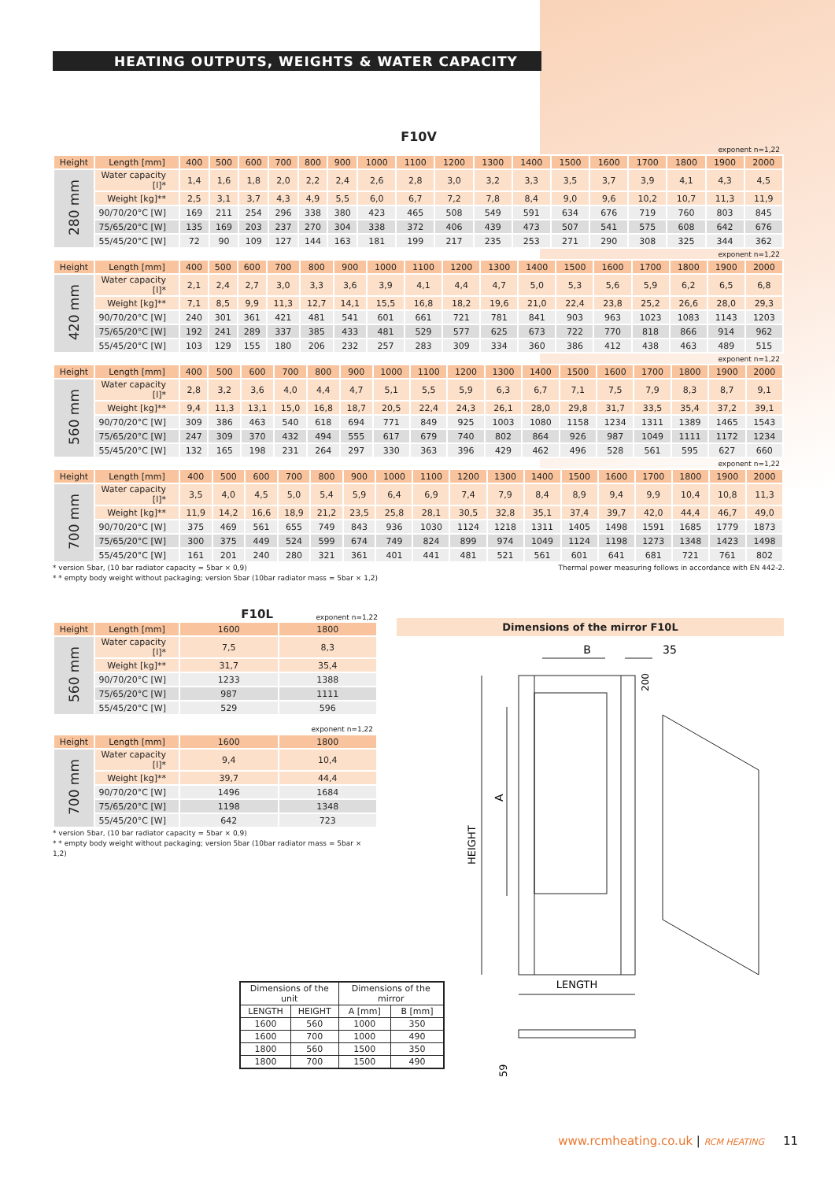HEATING OUTPUTS, WEIGHTS & WATER CAPACITY
F10V
exponent n=1,22
| Height | Length [mm] | 400 | 500 | 600 | 700 | 800 | 900 | 1000 | 1100 | 1200 | 1300 | 1400 | 1500 | 1600 | 1700 | 1800 | 1900 | 2000 |
| --- | --- | --- | --- | --- | --- | --- | --- | --- | --- | --- | --- | --- | --- | --- | --- | --- | --- | --- |
| 280 mm | Water capacity [l]* | 1,4 | 1,6 | 1,8 | 2,0 | 2,2 | 2,4 | 2,6 | 2,8 | 3,0 | 3,2 | 3,3 | 3,5 | 3,7 | 3,9 | 4,1 | 4,3 | 4,5 |
| | Weight [kg]** | 2,5 | 3,1 | 3,7 | 4,3 | 4,9 | 5,5 | 6,0 | 6,7 | 7,2 | 7,8 | 8,4 | 9,0 | 9,6 | 10,2 | 10,7 | 11,3 | 11,9 |
| | 90/70/20°C [W] | 169 | 211 | 254 | 296 | 338 | 380 | 423 | 465 | 508 | 549 | 591 | 634 | 676 | 719 | 760 | 803 | 845 |
| | 75/65/20°C [W] | 135 | 169 | 203 | 237 | 270 | 304 | 338 | 372 | 406 | 439 | 473 | 507 | 541 | 575 | 608 | 642 | 676 |
| | 55/45/20°C [W] | 72 | 90 | 109 | 127 | 144 | 163 | 181 | 199 | 217 | 235 | 253 | 271 | 290 | 308 | 325 | 344 | 362 |
exponent n=1,22
| Height | Length [mm] | 400 | 500 | 600 | 700 | 800 | 900 | 1000 | 1100 | 1200 | 1300 | 1400 | 1500 | 1600 | 1700 | 1800 | 1900 | 2000 |
| --- | --- | --- | --- | --- | --- | --- | --- | --- | --- | --- | --- | --- | --- | --- | --- | --- | --- | --- |
| 420 mm | Water capacity [l]* | 2,1 | 2,4 | 2,7 | 3,0 | 3,3 | 3,6 | 3,9 | 4,1 | 4,4 | 4,7 | 5,0 | 5,3 | 5,6 | 5,9 | 6,2 | 6,5 | 6,8 |
| | Weight [kg]** | 7,1 | 8,5 | 9,9 | 11,3 | 12,7 | 14,1 | 15,5 | 16,8 | 18,2 | 19,6 | 21,0 | 22,4 | 23,8 | 25,2 | 26,6 | 28,0 | 29,3 |
| | 90/70/20°C [W] | 240 | 301 | 361 | 421 | 481 | 541 | 601 | 661 | 721 | 781 | 841 | 903 | 963 | 1023 | 1083 | 1143 | 1203 |
| | 75/65/20°C [W] | 192 | 241 | 289 | 337 | 385 | 433 | 481 | 529 | 577 | 625 | 673 | 722 | 770 | 818 | 866 | 914 | 962 |
| | 55/45/20°C [W] | 103 | 129 | 155 | 180 | 206 | 232 | 257 | 283 | 309 | 334 | 360 | 386 | 412 | 438 | 463 | 489 | 515 |
exponent n=1,22
| Height | Length [mm] | 400 | 500 | 600 | 700 | 800 | 900 | 1000 | 1100 | 1200 | 1300 | 1400 | 1500 | 1600 | 1700 | 1800 | 1900 | 2000 |
| --- | --- | --- | --- | --- | --- | --- | --- | --- | --- | --- | --- | --- | --- | --- | --- | --- | --- | --- |
| 560 mm | Water capacity [l]* | 2,8 | 3,2 | 3,6 | 4,0 | 4,4 | 4,7 | 5,1 | 5,5 | 5,9 | 6,3 | 6,7 | 7,1 | 7,5 | 7,9 | 8,3 | 8,7 | 9,1 |
| | Weight [kg]** | 9,4 | 11,3 | 13,1 | 15,0 | 16,8 | 18,7 | 20,5 | 22,4 | 24,3 | 26,1 | 28,0 | 29,8 | 31,7 | 33,5 | 35,4 | 37,2 | 39,1 |
| | 90/70/20°C [W] | 309 | 386 | 463 | 540 | 618 | 694 | 771 | 849 | 925 | 1003 | 1080 | 1158 | 1234 | 1311 | 1389 | 1465 | 1543 |
| | 75/65/20°C [W] | 247 | 309 | 370 | 432 | 494 | 555 | 617 | 679 | 740 | 802 | 864 | 926 | 987 | 1049 | 1111 | 1172 | 1234 |
| | 55/45/20°C [W] | 132 | 165 | 198 | 231 | 264 | 297 | 330 | 363 | 396 | 429 | 462 | 496 | 528 | 561 | 595 | 627 | 660 |
exponent n=1,22
| Height | Length [mm] | 400 | 500 | 600 | 700 | 800 | 900 | 1000 | 1100 | 1200 | 1300 | 1400 | 1500 | 1600 | 1700 | 1800 | 1900 | 2000 |
| --- | --- | --- | --- | --- | --- | --- | --- | --- | --- | --- | --- | --- | --- | --- | --- | --- | --- | --- |
| 700 mm | Water capacity [l]* | 3,5 | 4,0 | 4,5 | 5,0 | 5,4 | 5,9 | 6,4 | 6,9 | 7,4 | 7,9 | 8,4 | 8,9 | 9,4 | 9,9 | 10,4 | 10,8 | 11,3 |
| | Weight [kg]** | 11,9 | 14,2 | 16,6 | 18,9 | 21,2 | 23,5 | 25,8 | 28,1 | 30,5 | 32,8 | 35,1 | 37,4 | 39,7 | 42,0 | 44,4 | 46,7 | 49,0 |
| | 90/70/20°C [W] | 375 | 469 | 561 | 655 | 749 | 843 | 936 | 1030 | 1124 | 1218 | 1311 | 1405 | 1498 | 1591 | 1685 | 1779 | 1873 |
| | 75/65/20°C [W] | 300 | 375 | 449 | 524 | 599 | 674 | 749 | 824 | 899 | 974 | 1049 | 1124 | 1198 | 1273 | 1348 | 1423 | 1498 |
| | 55/45/20°C [W] | 161 | 201 | 240 | 280 | 321 | 361 | 401 | 441 | 481 | 521 | 561 | 601 | 641 | 681 | 721 | 761 | 802 |
* version 5bar, (10 bar radiator capacity = 5bar × 0,9)
* * empty body weight without packaging; version 5bar (10bar radiator mass = 5bar × 1,2)
Thermal power measuring follows in accordance with EN 442-2.
F10L
exponent n=1,22
| Height | Length [mm] | 1600 | 1800 |
| --- | --- | --- | --- |
| 560 mm | Water capacity [l]* | 7,5 | 8,3 |
| | Weight [kg]** | 31,7 | 35,4 |
| | 90/70/20°C [W] | 1233 | 1388 |
| | 75/65/20°C [W] | 987 | 1111 |
| | 55/45/20°C [W] | 529 | 596 |
exponent n=1,22
| Height | Length [mm] | 1600 | 1800 |
| --- | --- | --- | --- |
| 700 mm | Water capacity [l]* | 9,4 | 10,4 |
| | Weight [kg]** | 39,7 | 44,4 |
| | 90/70/20°C [W] | 1496 | 1684 |
| | 75/65/20°C [W] | 1198 | 1348 |
| | 55/45/20°C [W] | 642 | 723 |
* version 5bar, (10 bar radiator capacity = 5bar × 0,9)
* * empty body weight without packaging; version 5bar (10bar radiator mass = 5bar × 1,2)
Dimensions of the mirror F10L
B
35
200
A
HEIGHT
LENGTH
59
| Dimensions of the unit | | Dimensions of the mirror | |
| LENGTH | HEIGHT | A [mm] | B [mm] |
| 1600 | 560 | 1000 | 350 |
| 1600 | 700 | 1000 | 490 |
| 1800 | 560 | 1500 | 350 |
| 1800 | 700 | 1500 | 490 |
www.rcmheating.co.uk | RCM HEATING 11